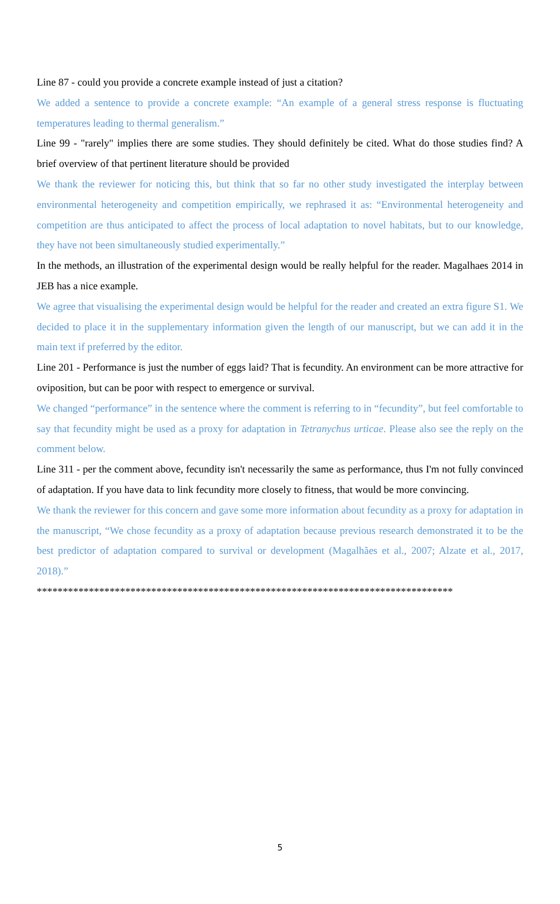Line 87 - could you provide a concrete example instead of just a citation?
We added a sentence to provide a concrete example: “An example of a general stress response is fluctuating temperatures leading to thermal generalism.”
Line 99 - "rarely" implies there are some studies. They should definitely be cited. What do those studies find? A brief overview of that pertinent literature should be provided
We thank the reviewer for noticing this, but think that so far no other study investigated the interplay between environmental heterogeneity and competition empirically, we rephrased it as: “Environmental heterogeneity and competition are thus anticipated to affect the process of local adaptation to novel habitats, but to our knowledge, they have not been simultaneously studied experimentally.”
In the methods, an illustration of the experimental design would be really helpful for the reader. Magalhaes 2014 in JEB has a nice example.
We agree that visualising the experimental design would be helpful for the reader and created an extra figure S1. We decided to place it in the supplementary information given the length of our manuscript, but we can add it in the main text if preferred by the editor.
Line 201 - Performance is just the number of eggs laid? That is fecundity. An environment can be more attractive for oviposition, but can be poor with respect to emergence or survival.
We changed “performance” in the sentence where the comment is referring to in “fecundity”, but feel comfortable to say that fecundity might be used as a proxy for adaptation in Tetranychus urticae. Please also see the reply on the comment below.
Line 311 - per the comment above, fecundity isn't necessarily the same as performance, thus I'm not fully convinced of adaptation. If you have data to link fecundity more closely to fitness, that would be more convincing.
We thank the reviewer for this concern and gave some more information about fecundity as a proxy for adaptation in the manuscript, “We chose fecundity as a proxy of adaptation because previous research demonstrated it to be the best predictor of adaptation compared to survival or development (Magalhães et al., 2007; Alzate et al., 2017, 2018).”
********************************************************************************
5